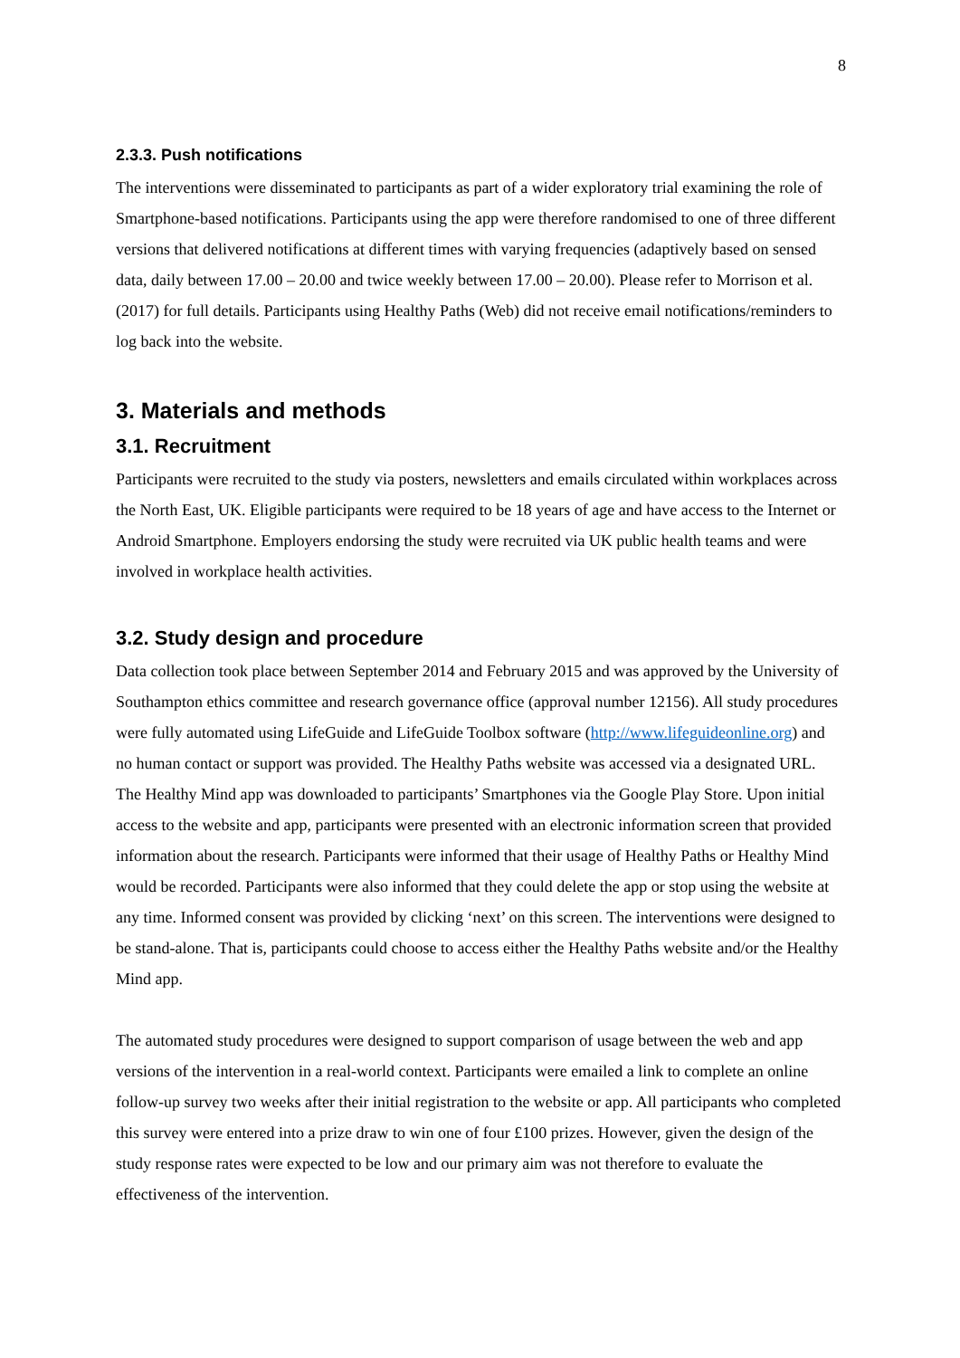8
2.3.3. Push notifications
The interventions were disseminated to participants as part of a wider exploratory trial examining the role of Smartphone-based notifications. Participants using the app were therefore randomised to one of three different versions that delivered notifications at different times with varying frequencies (adaptively based on sensed data, daily between 17.00 – 20.00 and twice weekly between 17.00 – 20.00). Please refer to Morrison et al. (2017) for full details. Participants using Healthy Paths (Web) did not receive email notifications/reminders to log back into the website.
3. Materials and methods
3.1. Recruitment
Participants were recruited to the study via posters, newsletters and emails circulated within workplaces across the North East, UK. Eligible participants were required to be 18 years of age and have access to the Internet or Android Smartphone. Employers endorsing the study were recruited via UK public health teams and were involved in workplace health activities.
3.2. Study design and procedure
Data collection took place between September 2014 and February 2015 and was approved by the University of Southampton ethics committee and research governance office (approval number 12156). All study procedures were fully automated using LifeGuide and LifeGuide Toolbox software (http://www.lifeguideonline.org) and no human contact or support was provided. The Healthy Paths website was accessed via a designated URL. The Healthy Mind app was downloaded to participants’ Smartphones via the Google Play Store. Upon initial access to the website and app, participants were presented with an electronic information screen that provided information about the research. Participants were informed that their usage of Healthy Paths or Healthy Mind would be recorded. Participants were also informed that they could delete the app or stop using the website at any time. Informed consent was provided by clicking ‘next’ on this screen. The interventions were designed to be stand-alone. That is, participants could choose to access either the Healthy Paths website and/or the Healthy Mind app.
The automated study procedures were designed to support comparison of usage between the web and app versions of the intervention in a real-world context. Participants were emailed a link to complete an online follow-up survey two weeks after their initial registration to the website or app. All participants who completed this survey were entered into a prize draw to win one of four £100 prizes. However, given the design of the study response rates were expected to be low and our primary aim was not therefore to evaluate the effectiveness of the intervention.